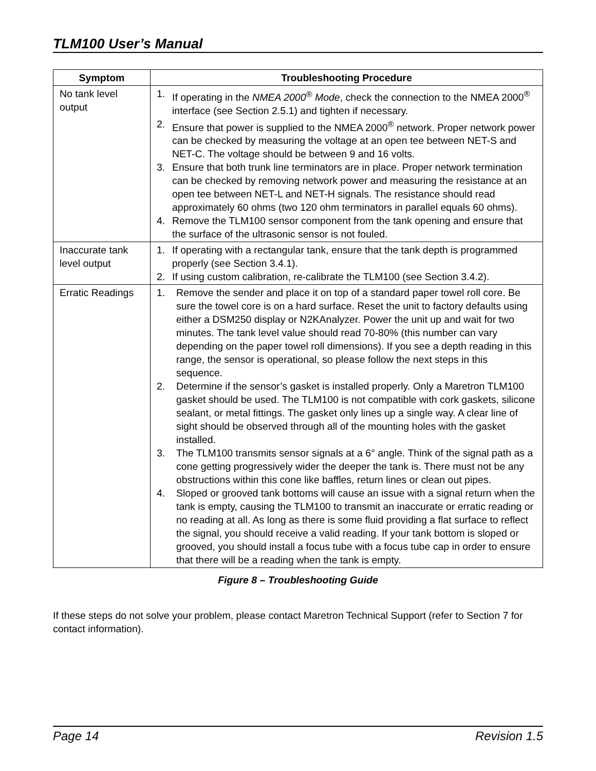TLM100 User’s Manual
| Symptom | Troubleshooting Procedure |
| --- | --- |
| No tank level output | 1. If operating in the NMEA 2000<sup>®</sup> Mode , check the connection to the NMEA 2000<sup>®</sup> interface (see Section 2.5.1) and tighten if necessary. 2. Ensure that power is supplied to the NMEA 2000<sup>®</sup> network. Proper network power can be checked by measuring the voltage at an open tee between NET-S and NET-C. The voltage should be between 9 and 16 volts. 3. Ensure that both trunk line terminators are in place. Proper network termination can be checked by removing network power and measuring the resistance at an open tee between NET-L and NET-H signals. The resistance should read approximately 60 ohms (two 120 ohm terminators in parallel equals 60 ohms). 4. Remove the TLM100 sensor component from the tank opening and ensure that the surface of the ultrasonic sensor is not fouled. |
| Inaccurate tank level output | 1. If operating with a rectangular tank, ensure that the tank depth is programmed properly (see Section 3.4.1). 2. If using custom calibration, re-calibrate the TLM100 (see Section 3.4.2). |
| Erratic Readings | 1. Remove the sender and place it on top of a standard paper towel roll core. Be sure the towel core is on a hard surface. Reset the unit to factory defaults using either a DSM250 display or N2KAnalyzer. Power the unit up and wait for two minutes. The tank level value should read 70-80% (this number can vary depending on the paper towel roll dimensions). If you see a depth reading in this range, the sensor is operational, so please follow the next steps in this sequence. 2. Determine if the sensor’s gasket is installed properly. Only a Maretron TLM100 gasket should be used. The TLM100 is not compatible with cork gaskets, silicone sealant, or metal fittings. The gasket only lines up a single way. A clear line of sight should be observed through all of the mounting holes with the gasket installed. 3. The TLM100 transmits sensor signals at a 6° angle. Think of the signal path as a cone getting progressively wider the deeper the tank is. There must not be any obstructions within this cone like baffles, return lines or clean out pipes. 4. Sloped or grooved tank bottoms will cause an issue with a signal return when the tank is empty, causing the TLM100 to transmit an inaccurate or erratic reading or no reading at all. As long as there is some fluid providing a flat surface to reflect the signal, you should receive a valid reading. If your tank bottom is sloped or grooved, you should install a focus tube with a focus tube cap in order to ensure that there will be a reading when the tank is empty. |
Figure 8 – Troubleshooting Guide
If these steps do not solve your problem, please contact Maretron Technical Support (refer to Section 7 for contact information).
Page 14 Revision 1.5